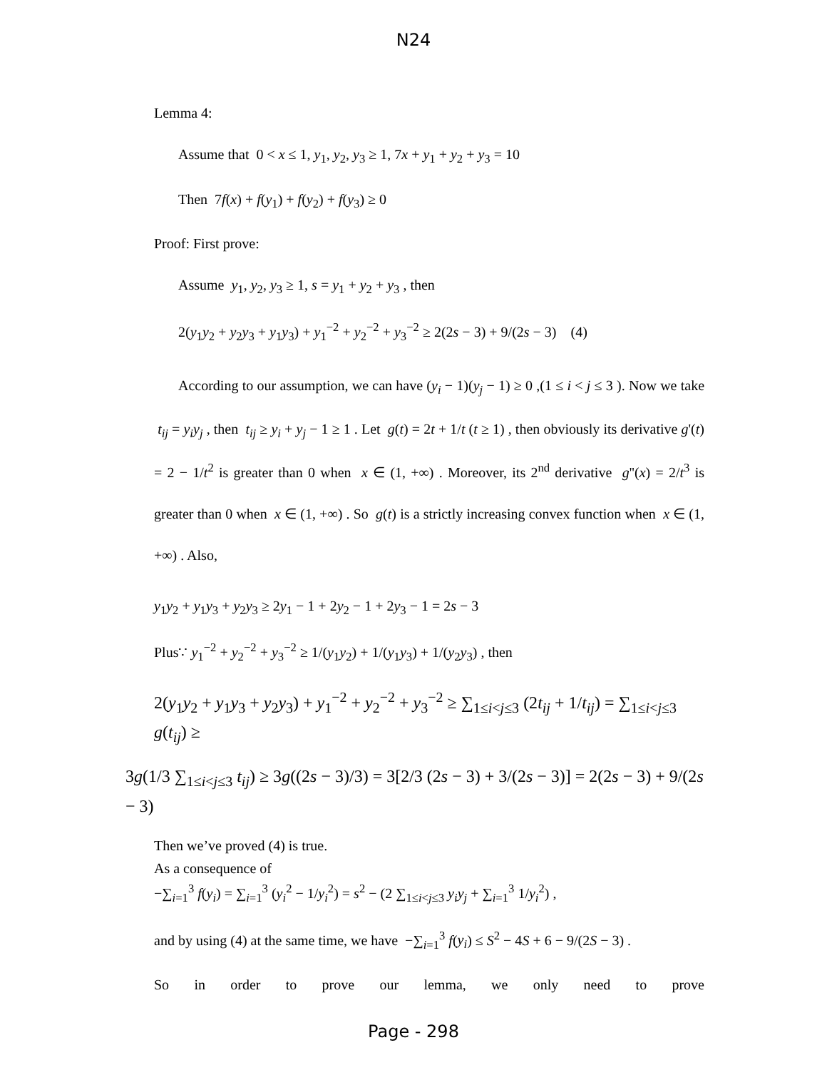N24
Lemma 4:
Assume that 0 < x ≤ 1, y<sub>1</sub>, y<sub>2</sub>, y<sub>3</sub> ≥ 1, 7x + y<sub>1</sub> + y<sub>2</sub> + y<sub>3</sub> = 10
Then 7f(x) + f(y<sub>1</sub>) + f(y<sub>2</sub>) + f(y<sub>3</sub>) ≥ 0
Proof: First prove:
Assume y<sub>1</sub>, y<sub>2</sub>, y<sub>3</sub> ≥ 1, s = y<sub>1</sub> + y<sub>2</sub> + y<sub>3</sub> , then
2(y<sub>1</sub>y<sub>2</sub> + y<sub>2</sub>y<sub>3</sub> + y<sub>1</sub>y<sub>3</sub>) + y<sub>1</sub><sup>−2</sup> + y<sub>2</sub><sup>−2</sup> + y<sub>3</sub><sup>−2</sup> ≥ 2(2s − 3) + 9/(2s − 3) (4)
According to our assumption, we can have (y<sub>i</sub> − 1)(y<sub>j</sub> − 1) ≥ 0 ,(1 ≤ i < j ≤ 3 ). Now we take t<sub>ij</sub> = y<sub>i</sub>y<sub>j</sub> , then t<sub>ij</sub> ≥ y<sub>i</sub> + y<sub>j</sub> − 1 ≥ 1 . Let g(t) = 2t + 1/t (t ≥ 1) , then obviously its derivative g'(t) = 2 − 1/t<sup>2</sup> is greater than 0 when x ∈ (1, +∞) . Moreover, its 2<sup>nd</sup> derivative g''(x) = 2/t<sup>3</sup> is greater than 0 when x ∈ (1, +∞) . So g(t) is a strictly increasing convex function when x ∈ (1, +∞) . Also,
y<sub>1</sub>y<sub>2</sub> + y<sub>1</sub>y<sub>3</sub> + y<sub>2</sub>y<sub>3</sub> ≥ 2y<sub>1</sub> − 1 + 2y<sub>2</sub> − 1 + 2y<sub>3</sub> − 1 = 2s − 3
Plus∵ y<sub>1</sub><sup>−2</sup> + y<sub>2</sub><sup>−2</sup> + y<sub>3</sub><sup>−2</sup> ≥ 1/(y<sub>1</sub>y<sub>2</sub>) + 1/(y<sub>1</sub>y<sub>3</sub>) + 1/(y<sub>2</sub>y<sub>3</sub>) , then
2(y<sub>1</sub>y<sub>2</sub> + y<sub>1</sub>y<sub>3</sub> + y<sub>2</sub>y<sub>3</sub>) + y<sub>1</sub><sup>−2</sup> + y<sub>2</sub><sup>−2</sup> + y<sub>3</sub><sup>−2</sup> ≥ ∑<sub>1≤i<j≤3</sub> (2t<sub>ij</sub> + 1/t<sub>ij</sub>) = ∑<sub>1≤i<j≤3</sub> g(t<sub>ij</sub>) ≥
3g(1/3 ∑<sub>1≤i<j≤3</sub> t<sub>ij</sub>) ≥ 3g((2s − 3)/3) = 3[2/3 (2s − 3) + 3/(2s − 3)] = 2(2s − 3) + 9/(2s − 3)
Then we’ve proved (4) is true.
As a consequence of
−∑<sub>i=1</sub><sup>3</sup> f(y<sub>i</sub>) = ∑<sub>i=1</sub><sup>3</sup> (y<sub>i</sub><sup>2</sup> − 1/y<sub>i</sub><sup>2</sup>) = s<sup>2</sup> − (2 ∑<sub>1≤i<j≤3</sub> y<sub>i</sub>y<sub>j</sub> + ∑<sub>i=1</sub><sup>3</sup> 1/y<sub>i</sub><sup>2</sup>) ,
and by using (4) at the same time, we have −∑<sub>i=1</sub><sup>3</sup> f(y<sub>i</sub>) ≤ S<sup>2</sup> − 4S + 6 − 9/(2S − 3) .
So in order to prove our lemma, we only need to prove
Page - 298